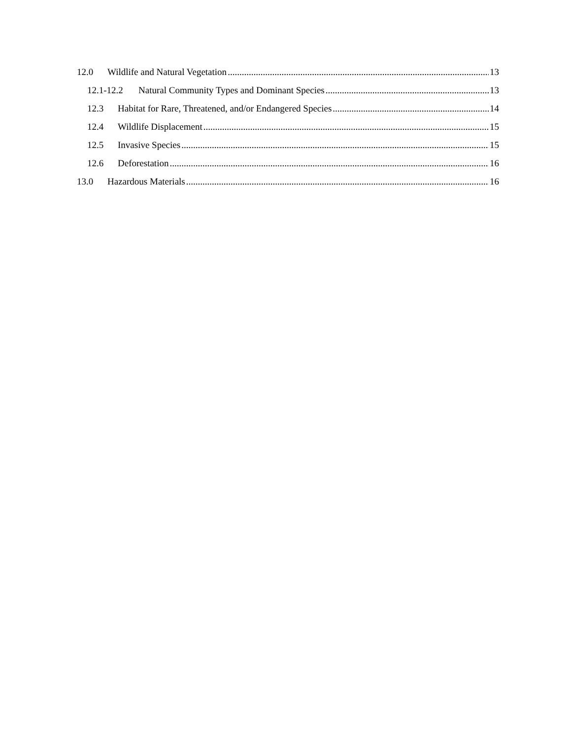12.0 Wildlife and Natural Vegetation 13
12.1-12.2 Natural Community Types and Dominant Species 13
12.3 Habitat for Rare, Threatened, and/or Endangered Species 14
12.4 Wildlife Displacement 15
12.5 Invasive Species 15
12.6 Deforestation 16
13.0 Hazardous Materials 16